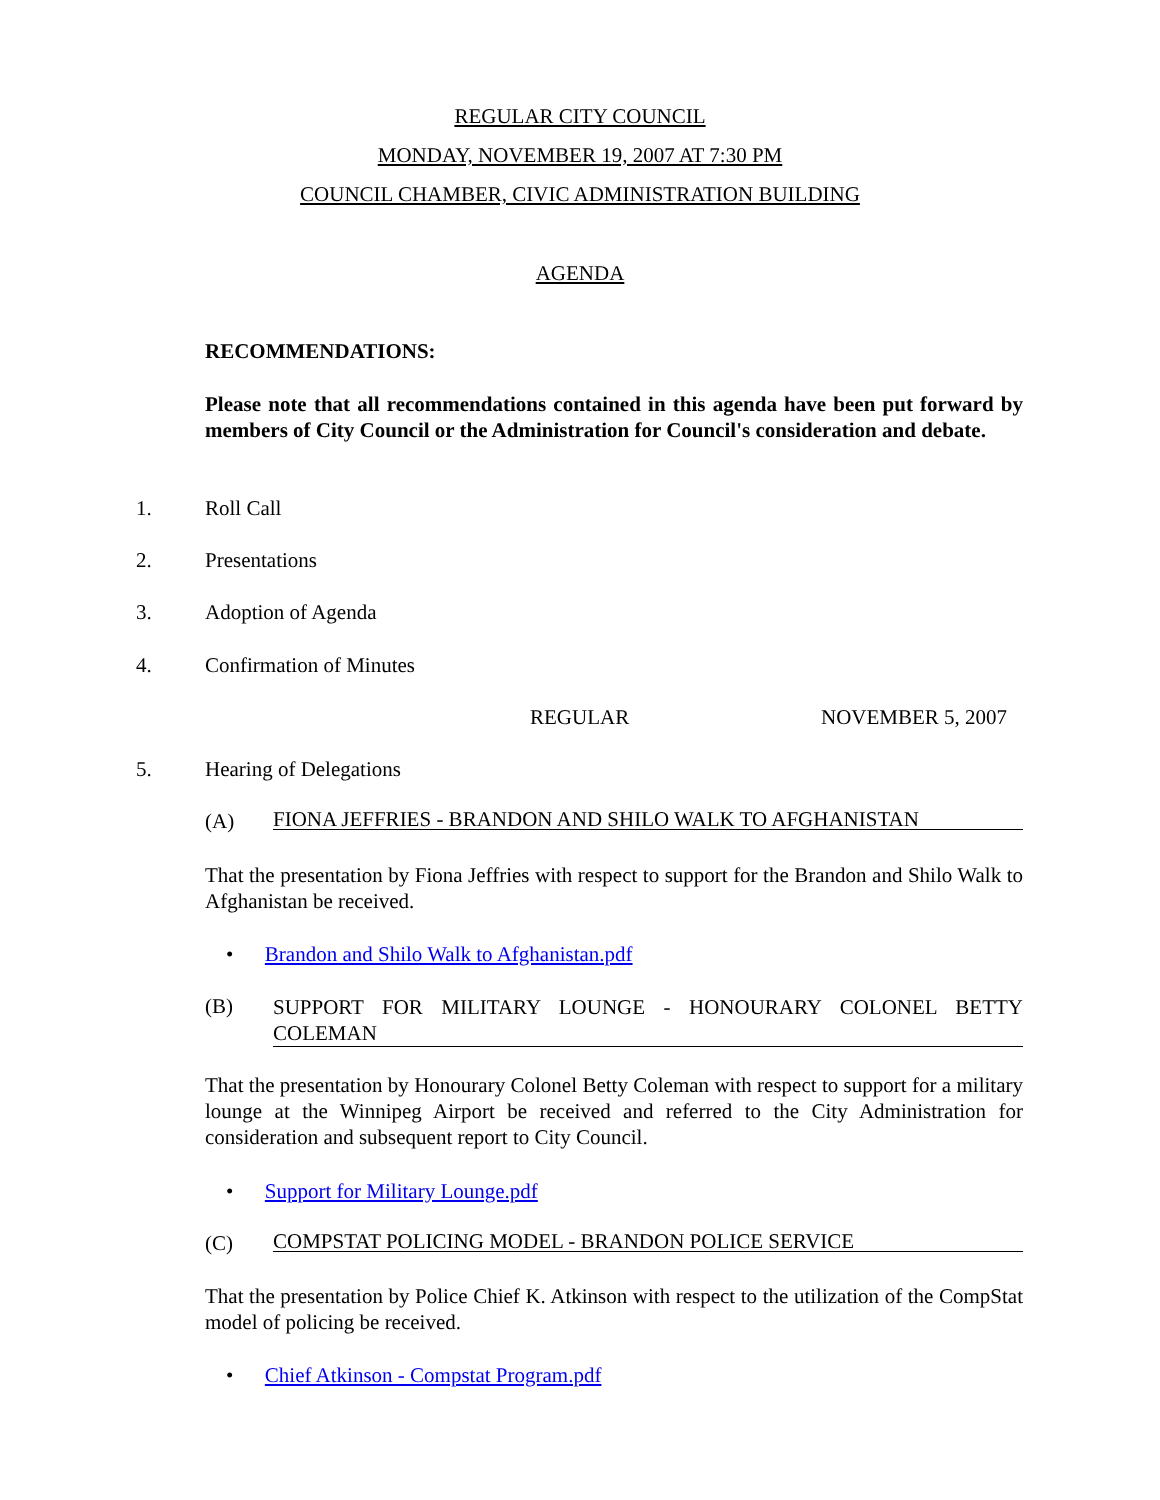REGULAR CITY COUNCIL
MONDAY, NOVEMBER 19, 2007 AT 7:30 PM
COUNCIL CHAMBER, CIVIC ADMINISTRATION BUILDING
AGENDA
RECOMMENDATIONS:
Please note that all recommendations contained in this agenda have been put forward by members of City Council or the Administration for Council's consideration and debate.
1. Roll Call
2. Presentations
3. Adoption of Agenda
4. Confirmation of Minutes
REGULAR NOVEMBER 5, 2007
5. Hearing of Delegations
(A) FIONA JEFFRIES - BRANDON AND SHILO WALK TO AFGHANISTAN
That the presentation by Fiona Jeffries with respect to support for the Brandon and Shilo Walk to Afghanistan be received.
• Brandon and Shilo Walk to Afghanistan.pdf
(B) SUPPORT FOR MILITARY LOUNGE - HONOURARY COLONEL BETTY COLEMAN
That the presentation by Honourary Colonel Betty Coleman with respect to support for a military lounge at the Winnipeg Airport be received and referred to the City Administration for consideration and subsequent report to City Council.
• Support for Military Lounge.pdf
(C) COMPSTAT POLICING MODEL - BRANDON POLICE SERVICE
That the presentation by Police Chief K. Atkinson with respect to the utilization of the CompStat model of policing be received.
• Chief Atkinson - Compstat Program.pdf